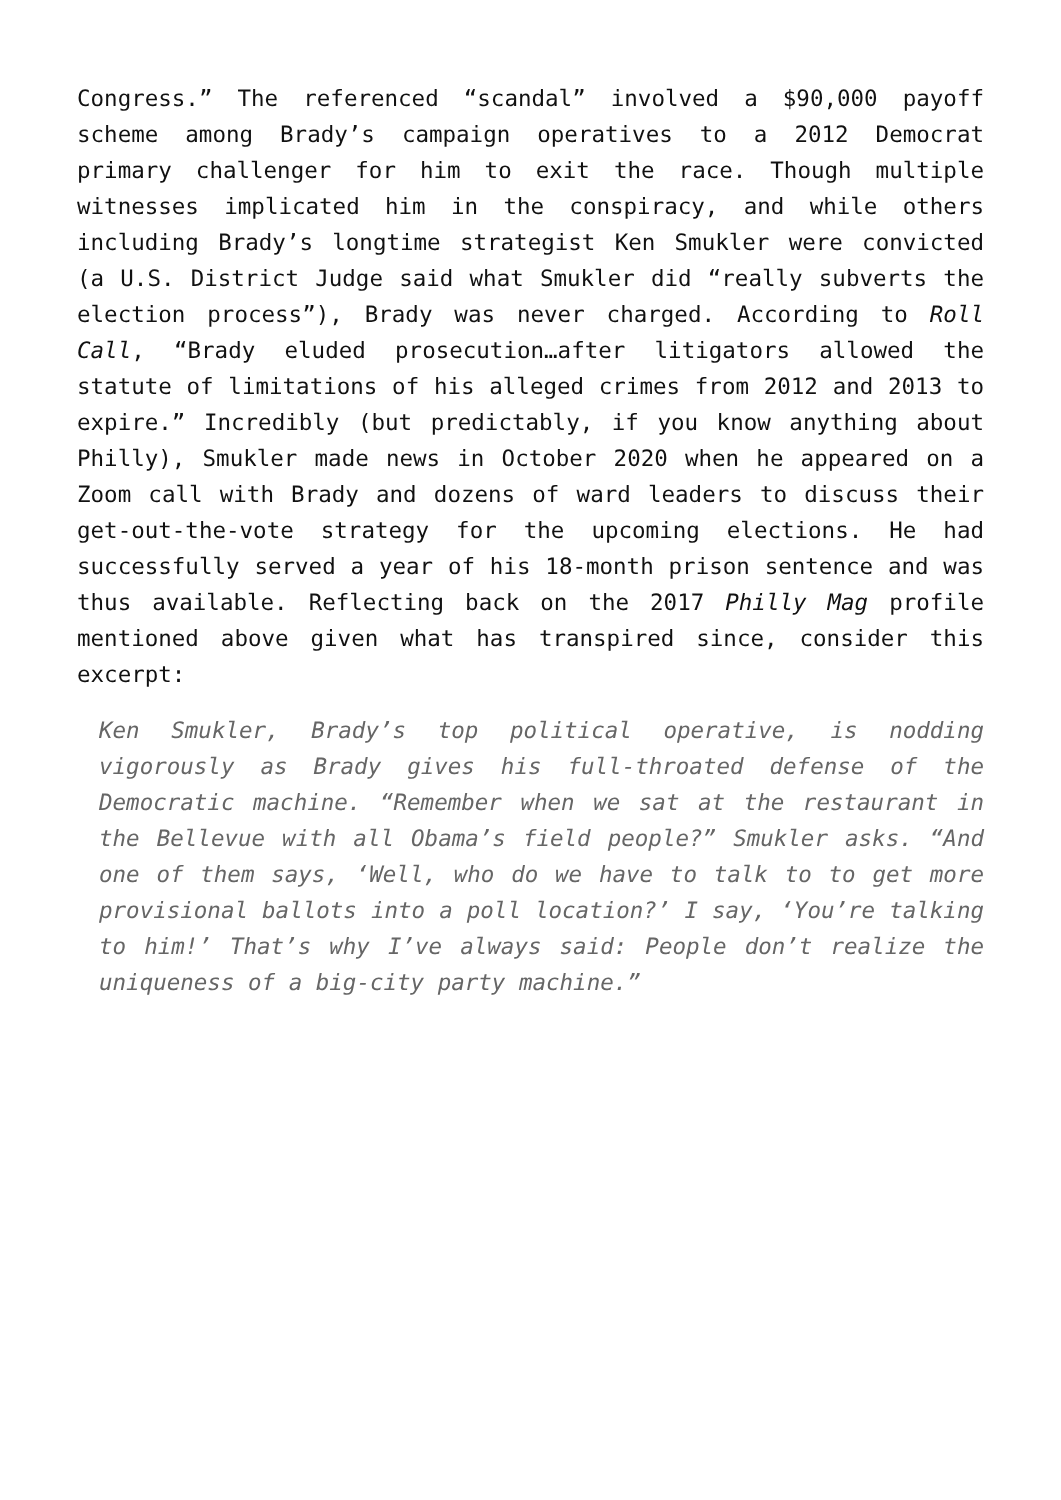Congress.” The referenced “scandal” involved a $90,000 payoff scheme among Brady’s campaign operatives to a 2012 Democrat primary challenger for him to exit the race. Though multiple witnesses implicated him in the conspiracy, and while others including Brady’s longtime strategist Ken Smukler were convicted (a U.S. District Judge said what Smukler did “really subverts the election process”), Brady was never charged. According to Roll Call, “Brady eluded prosecution…after litigators allowed the statute of limitations of his alleged crimes from 2012 and 2013 to expire.” Incredibly (but predictably, if you know anything about Philly), Smukler made news in October 2020 when he appeared on a Zoom call with Brady and dozens of ward leaders to discuss their get-out-the-vote strategy for the upcoming elections. He had successfully served a year of his 18-month prison sentence and was thus available. Reflecting back on the 2017 Philly Mag profile mentioned above given what has transpired since, consider this excerpt:
Ken Smukler, Brady’s top political operative, is nodding vigorously as Brady gives his full-throated defense of the Democratic machine. “Remember when we sat at the restaurant in the Bellevue with all Obama’s field people?” Smukler asks. “And one of them says, ‘Well, who do we have to talk to to get more provisional ballots into a poll location?’ I say, ‘You’re talking to him!’ That’s why I’ve always said: People don’t realize the uniqueness of a big-city party machine.”